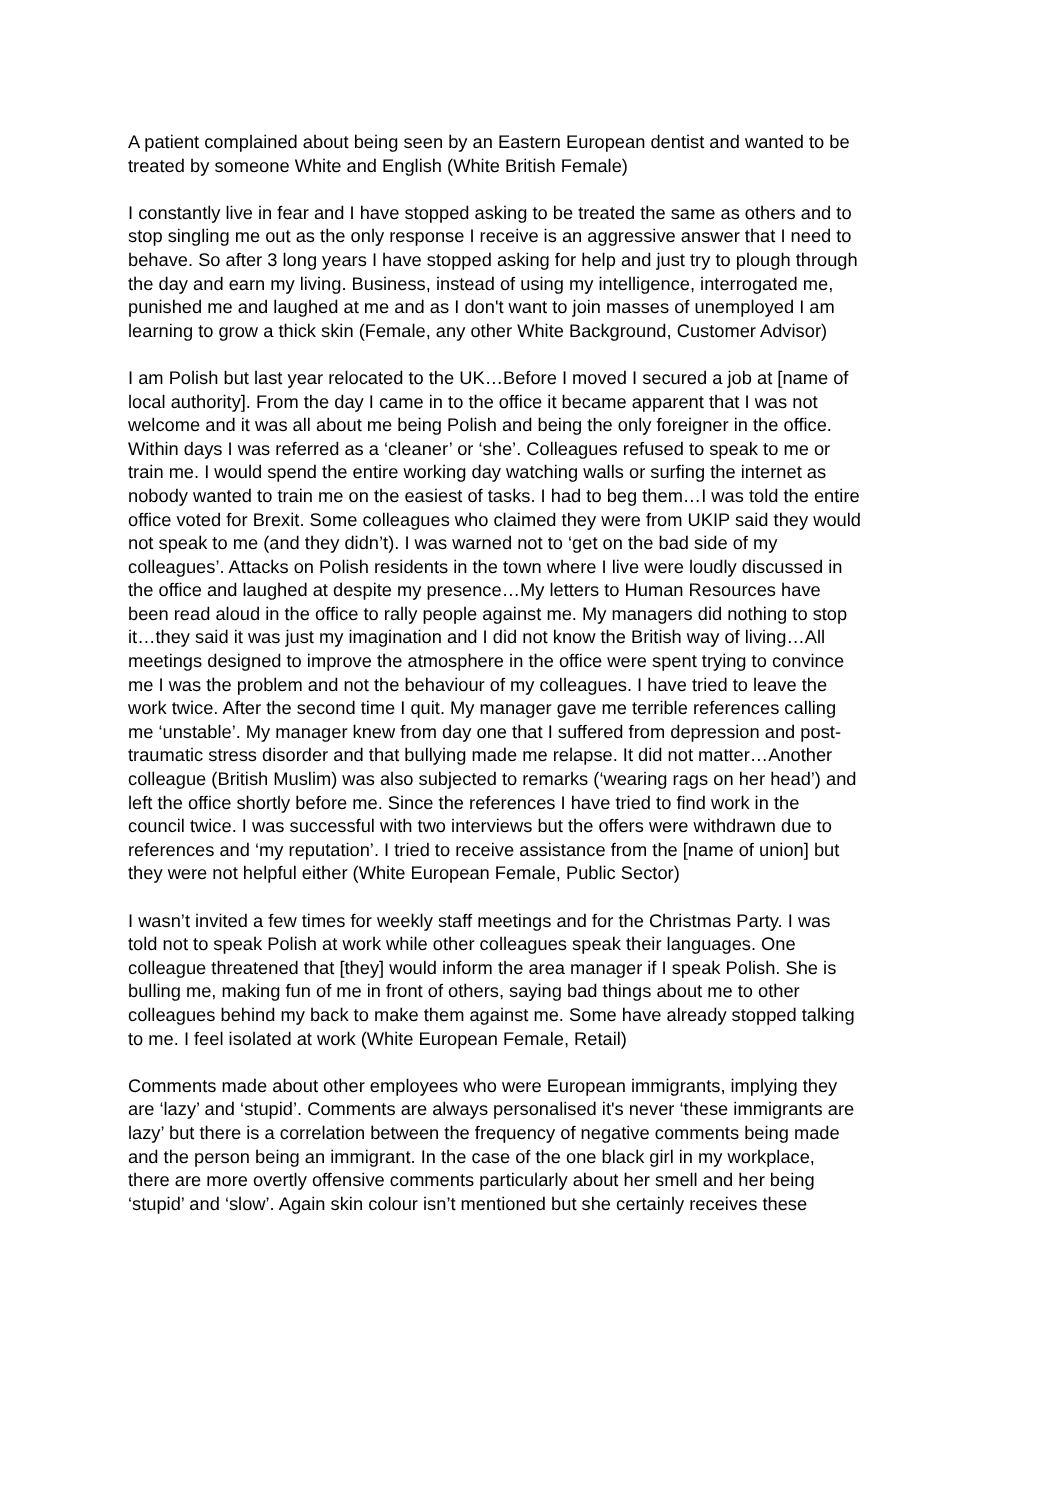A patient complained about being seen by an Eastern European dentist and wanted to be treated by someone White and English (White British Female)
I constantly live in fear and I have stopped asking to be treated the same as others and to stop singling me out as the only response I receive is an aggressive answer that I need to behave. So after 3 long years I have stopped asking for help and just try to plough through the day and earn my living. Business, instead of using my intelligence, interrogated me, punished me and laughed at me and as I don't want to join masses of unemployed I am learning to grow a thick skin (Female, any other White Background, Customer Advisor)
I am Polish but last year relocated to the UK…Before I moved I secured a job at [name of local authority]. From the day I came in to the office it became apparent that I was not welcome and it was all about me being Polish and being the only foreigner in the office. Within days I was referred as a ‘cleaner’ or ‘she’. Colleagues refused to speak to me or train me. I would spend the entire working day watching walls or surfing the internet as nobody wanted to train me on the easiest of tasks. I had to beg them…I was told the entire office voted for Brexit. Some colleagues who claimed they were from UKIP said they would not speak to me (and they didn’t). I was warned not to ‘get on the bad side of my colleagues’. Attacks on Polish residents in the town where I live were loudly discussed in the office and laughed at despite my presence…My letters to Human Resources have been read aloud in the office to rally people against me. My managers did nothing to stop it…they said it was just my imagination and I did not know the British way of living…All meetings designed to improve the atmosphere in the office were spent trying to convince me I was the problem and not the behaviour of my colleagues. I have tried to leave the work twice. After the second time I quit. My manager gave me terrible references calling me ‘unstable’. My manager knew from day one that I suffered from depression and post-traumatic stress disorder and that bullying made me relapse. It did not matter…Another colleague (British Muslim) was also subjected to remarks (‘wearing rags on her head’) and left the office shortly before me. Since the references I have tried to find work in the council twice. I was successful with two interviews but the offers were withdrawn due to references and ‘my reputation’. I tried to receive assistance from the [name of union] but they were not helpful either (White European Female, Public Sector)
I wasn’t invited a few times for weekly staff meetings and for the Christmas Party. I was told not to speak Polish at work while other colleagues speak their languages. One colleague threatened that [they] would inform the area manager if I speak Polish. She is bulling me, making fun of me in front of others, saying bad things about me to other colleagues behind my back to make them against me. Some have already stopped talking to me. I feel isolated at work (White European Female, Retail)
Comments made about other employees who were European immigrants, implying they are ‘lazy’ and ‘stupid’. Comments are always personalised it's never ‘these immigrants are lazy’ but there is a correlation between the frequency of negative comments being made and the person being an immigrant. In the case of the one black girl in my workplace, there are more overtly offensive comments particularly about her smell and her being ‘stupid’ and ‘slow’. Again skin colour isn’t mentioned but she certainly receives these